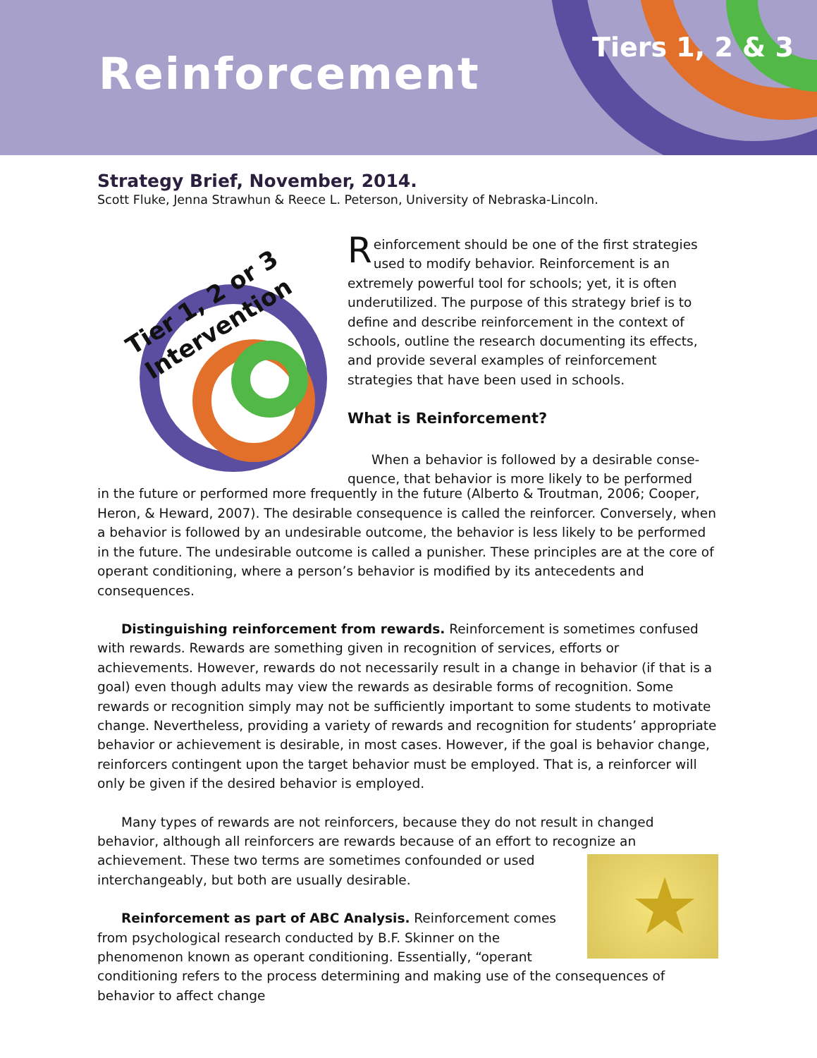Reinforcement
Tiers 1, 2 & 3
Strategy Brief, November, 2014.
Scott Fluke, Jenna Strawhun & Reece L. Peterson, University of Nebraska-Lincoln.
Tier 1, 2 or 3
Intervention
Reinforcement should be one of the first strategies used to modify behavior. Reinforcement is an extremely powerful tool for schools; yet, it is often underutilized. The purpose of this strategy brief is to define and describe reinforcement in the context of schools, outline the research documenting its effects, and provide several examples of reinforcement strategies that have been used in schools.
What is Reinforcement?
When a behavior is followed by a desirable conse-
quence, that behavior is more likely to be performed
in the future or performed more frequently in the future (Alberto & Troutman, 2006; Cooper, Heron, & Heward, 2007). The desirable consequence is called the reinforcer. Conversely, when a behavior is followed by an undesirable outcome, the behavior is less likely to be performed in the future. The undesirable outcome is called a punisher. These principles are at the core of operant conditioning, where a person’s behavior is modified by its antecedents and consequences.
Distinguishing reinforcement from rewards. Reinforcement is sometimes confused with rewards. Rewards are something given in recognition of services, efforts or achievements. However, rewards do not necessarily result in a change in behavior (if that is a goal) even though adults may view the rewards as desirable forms of recognition. Some rewards or recognition simply may not be sufficiently important to some students to motivate change. Nevertheless, providing a variety of rewards and recognition for students’ appropriate behavior or achievement is desirable, in most cases. However, if the goal is behavior change, reinforcers contingent upon the target behavior must be employed. That is, a reinforcer will only be given if the desired behavior is employed.
Many types of rewards are not reinforcers, because they do not result in changed behavior, although all reinforcers are rewards because of an effort to recognize an achievement. These
★
two terms are sometimes confounded or used interchangeably, but both are usually desirable.
Reinforcement as part of ABC Analysis. Reinforcement comes from psychological research conducted by B.F. Skinner on the phenomenon known as operant conditioning. Essentially, “operant conditioning refers to the process determining and making use of the consequences of behavior to affect change